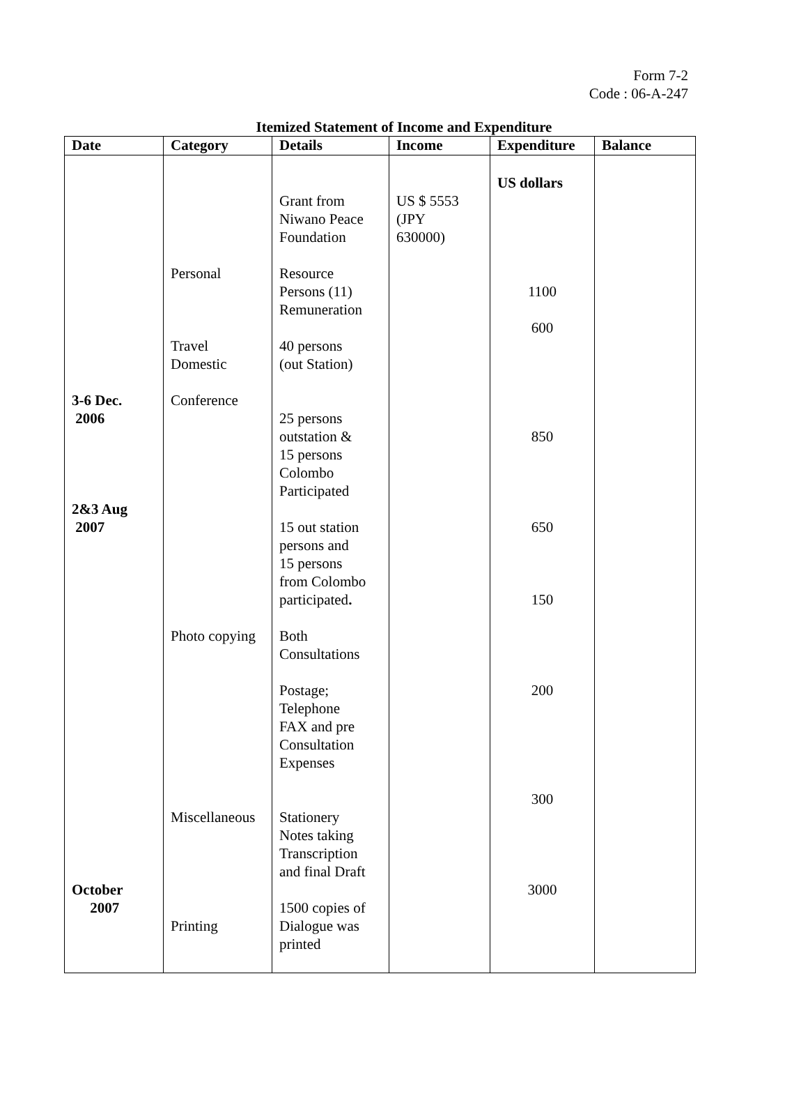Form 7-2
Code : 06-A-247
Itemized Statement of Income and Expenditure
| Date | Category | Details | Income | Expenditure | Balance |
| --- | --- | --- | --- | --- | --- |
| 3-6 Dec. 2006 2&3 Aug 2007 October 2007 | Personal Travel Domestic Conference Photo copying Miscellaneous Printing | Grant from Niwano Peace Foundation Resource Persons (11) Remuneration 40 persons (out Station) 25 persons outstation & 15 persons Colombo Participated 15 out station persons and 15 persons from Colombo participated . Both Consultations Postage; Telephone FAX and pre Consultation Expenses Stationery Notes taking Transcription and final Draft 1500 copies of Dialogue was printed | US $ 5553 (JPY 630000) | US dollars 1100 600 850 650 150 200 300 3000 | |